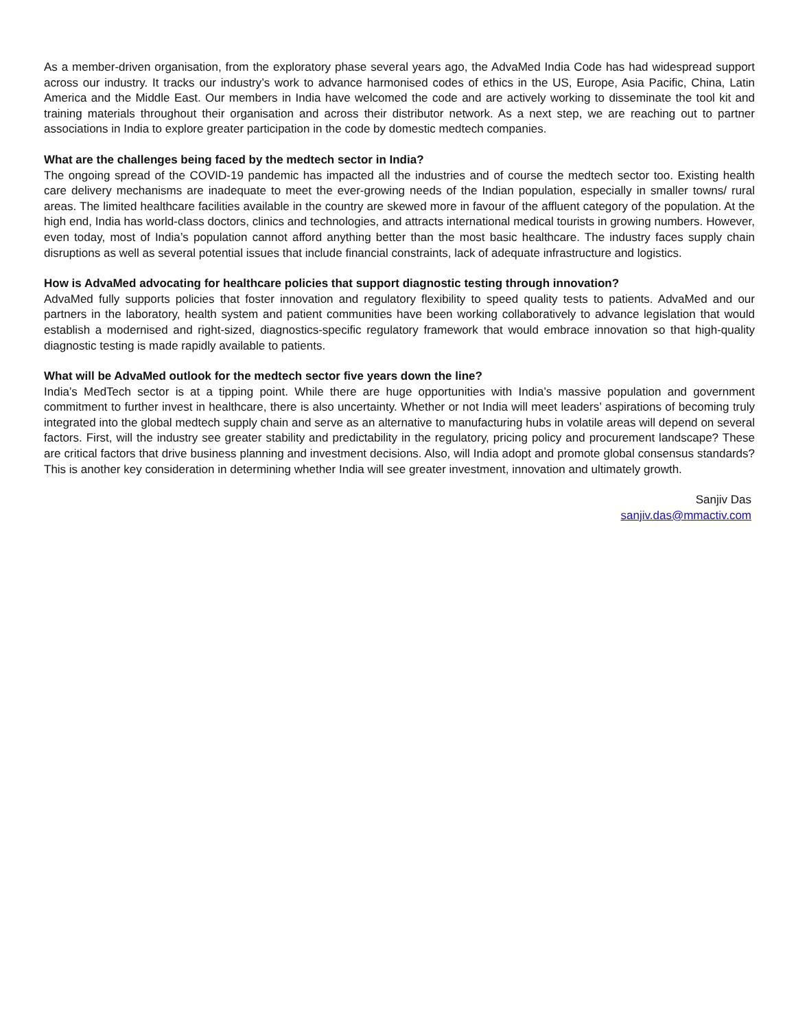As a member-driven organisation, from the exploratory phase several years ago, the AdvaMed India Code has had widespread support across our industry. It tracks our industry’s work to advance harmonised codes of ethics in the US, Europe, Asia Pacific, China, Latin America and the Middle East. Our members in India have welcomed the code and are actively working to disseminate the tool kit and training materials throughout their organisation and across their distributor network. As a next step, we are reaching out to partner associations in India to explore greater participation in the code by domestic medtech companies.
What are the challenges being faced by the medtech sector in India?
The ongoing spread of the COVID-19 pandemic has impacted all the industries and of course the medtech sector too. Existing health care delivery mechanisms are inadequate to meet the ever-growing needs of the Indian population, especially in smaller towns/ rural areas. The limited healthcare facilities available in the country are skewed more in favour of the affluent category of the population. At the high end, India has world-class doctors, clinics and technologies, and attracts international medical tourists in growing numbers. However, even today, most of India’s population cannot afford anything better than the most basic healthcare. The industry faces supply chain disruptions as well as several potential issues that include financial constraints, lack of adequate infrastructure and logistics.
How is AdvaMed advocating for healthcare policies that support diagnostic testing through innovation?
AdvaMed fully supports policies that foster innovation and regulatory flexibility to speed quality tests to patients. AdvaMed and our partners in the laboratory, health system and patient communities have been working collaboratively to advance legislation that would establish a modernised and right-sized, diagnostics-specific regulatory framework that would embrace innovation so that high-quality diagnostic testing is made rapidly available to patients.
What will be AdvaMed outlook for the medtech sector five years down the line?
India’s MedTech sector is at a tipping point. While there are huge opportunities with India’s massive population and government commitment to further invest in healthcare, there is also uncertainty. Whether or not India will meet leaders’ aspirations of becoming truly integrated into the global medtech supply chain and serve as an alternative to manufacturing hubs in volatile areas will depend on several factors. First, will the industry see greater stability and predictability in the regulatory, pricing policy and procurement landscape? These are critical factors that drive business planning and investment decisions. Also, will India adopt and promote global consensus standards? This is another key consideration in determining whether India will see greater investment, innovation and ultimately growth.
Sanjiv Das
sanjiv.das@mmactiv.com